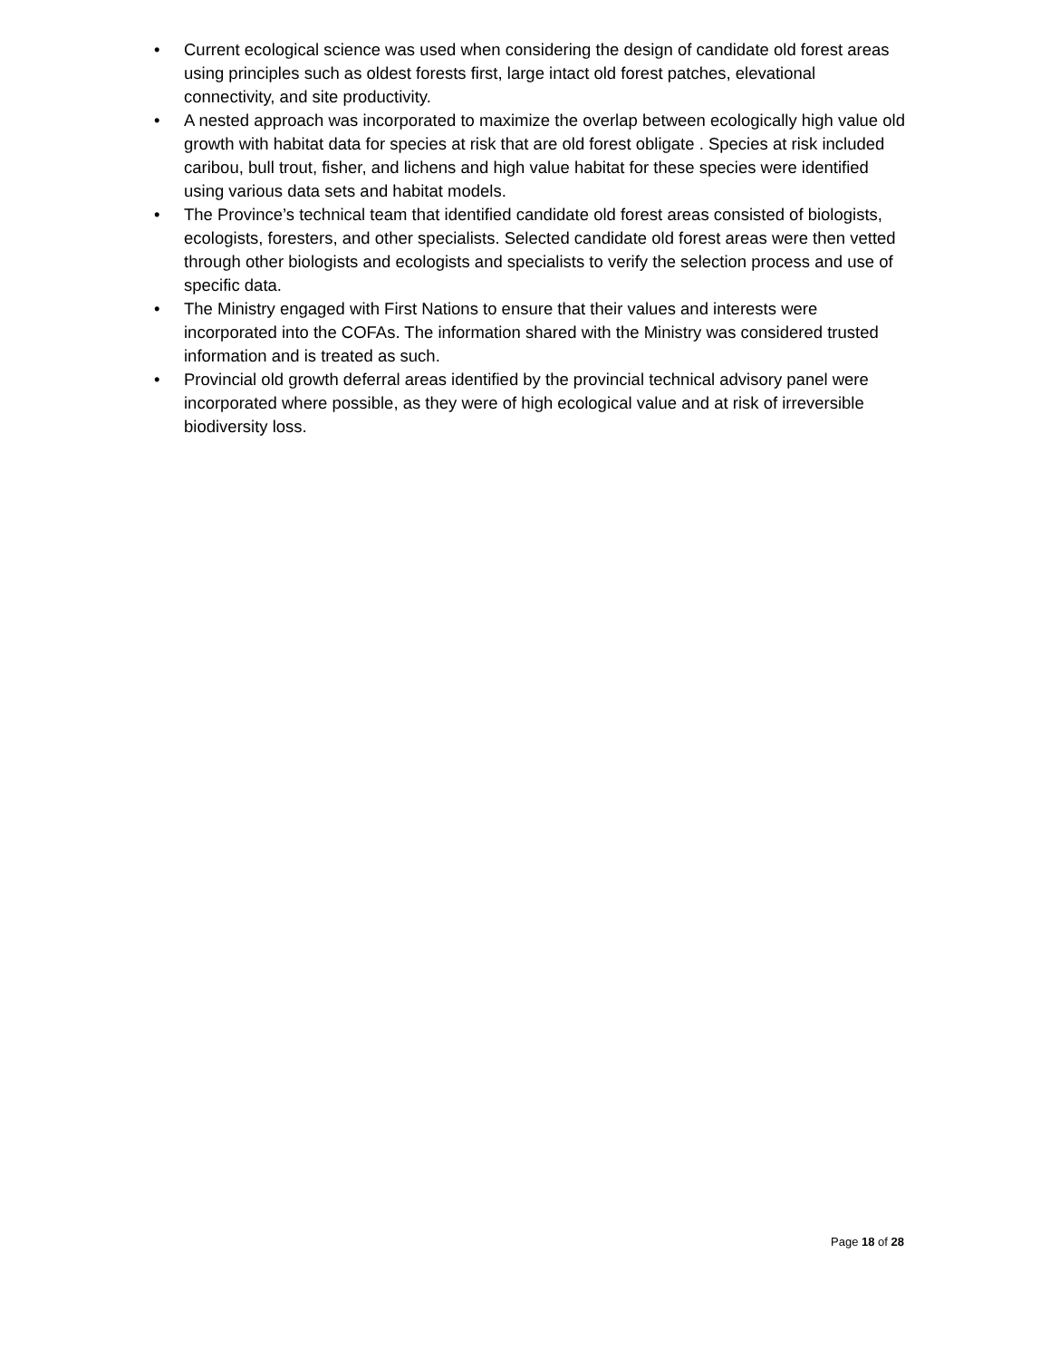• Current ecological science was used when considering the design of candidate old forest areas using principles such as oldest forests first, large intact old forest patches, elevational connectivity, and site productivity.
• A nested approach was incorporated to maximize the overlap between ecologically high value old growth with habitat data for species at risk that are old forest obligate . Species at risk included caribou, bull trout, fisher, and lichens and high value habitat for these species were identified using various data sets and habitat models.
• The Province’s technical team that identified candidate old forest areas consisted of biologists, ecologists, foresters, and other specialists. Selected candidate old forest areas were then vetted through other biologists and ecologists and specialists to verify the selection process and use of specific data.
• The Ministry engaged with First Nations to ensure that their values and interests were incorporated into the COFAs. The information shared with the Ministry was considered trusted information and is treated as such.
• Provincial old growth deferral areas identified by the provincial technical advisory panel were incorporated where possible, as they were of high ecological value and at risk of irreversible biodiversity loss.
Page 18 of 28